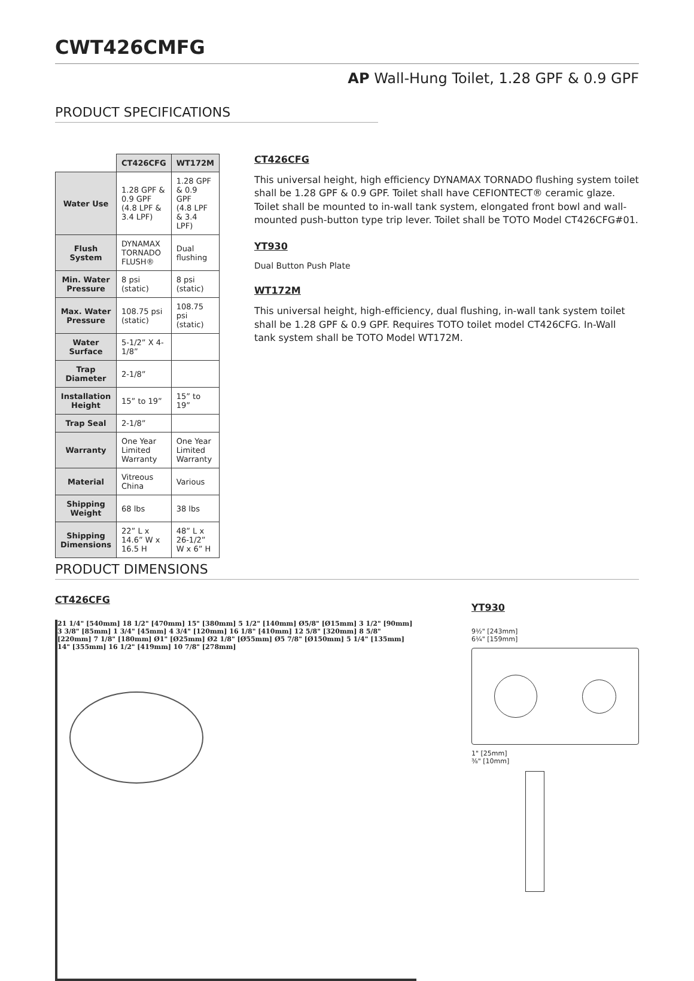CWT426CMFG
AP Wall-Hung Toilet, 1.28 GPF & 0.9 GPF
PRODUCT SPECIFICATIONS
| | CT426CFG | WT172M |
| --- | --- | --- |
| Water Use | 1.28 GPF & 0.9 GPF (4.8 LPF & 3.4 LPF) | 1.28 GPF & 0.9 GPF (4.8 LPF & 3.4 LPF) |
| Flush System | DYNAMAX TORNADO FLUSH® | Dual flushing |
| Min. Water Pressure | 8 psi (static) | 8 psi (static) |
| Max. Water Pressure | 108.75 psi (static) | 108.75 psi (static) |
| Water Surface | 5-1/2” X 4-1/8” | |
| Trap Diameter | 2-1/8” | |
| Installation Height | 15” to 19” | 15” to 19” |
| Trap Seal | 2-1/8” | |
| Warranty | One Year Limited Warranty | One Year Limited Warranty |
| Material | Vitreous China | Various |
| Shipping Weight | 68 lbs | 38 lbs |
| Shipping Dimensions | 22” L x 14.6” W x 16.5 H | 48” L x 26-1/2” W x 6” H |
CT426CFG
This universal height, high efficiency DYNAMAX TORNADO flushing system toilet shall be 1.28 GPF & 0.9 GPF. Toilet shall have CEFIONTECT® ceramic glaze. Toilet shall be mounted to in-wall tank system, elongated front bowl and wall-mounted push-button type trip lever. Toilet shall be TOTO Model CT426CFG#01.
YT930
Dual Button Push Plate
WT172M
This universal height, high-efficiency, dual flushing, in-wall tank system toilet shall be 1.28 GPF & 0.9 GPF. Requires TOTO toilet model CT426CFG. In-Wall tank system shall be TOTO Model WT172M.
PRODUCT DIMENSIONS
CT426CFG
21 1/4" [540mm] 18 1/2" [470mm] 15" [380mm] 5 1/2" [140mm] Ø5/8" [Ø15mm] 3 1/2" [90mm] 3 3/8" [85mm] 1 3/4" [45mm] 4 3/4" [120mm] 16 1/8" [410mm] 12 5/8" [320mm] 8 5/8" [220mm] 7 1/8" [180mm] Ø1" [Ø25mm] Ø2 1/8" [Ø55mm] Ø5 7/8" [Ø150mm] 5 1/4" [135mm] 14" [355mm] 16 1/2" [419mm] 10 7/8" [278mm]
YT930
9½" [243mm]
6¼" [159mm]
1" [25mm]
⅜" [10mm]